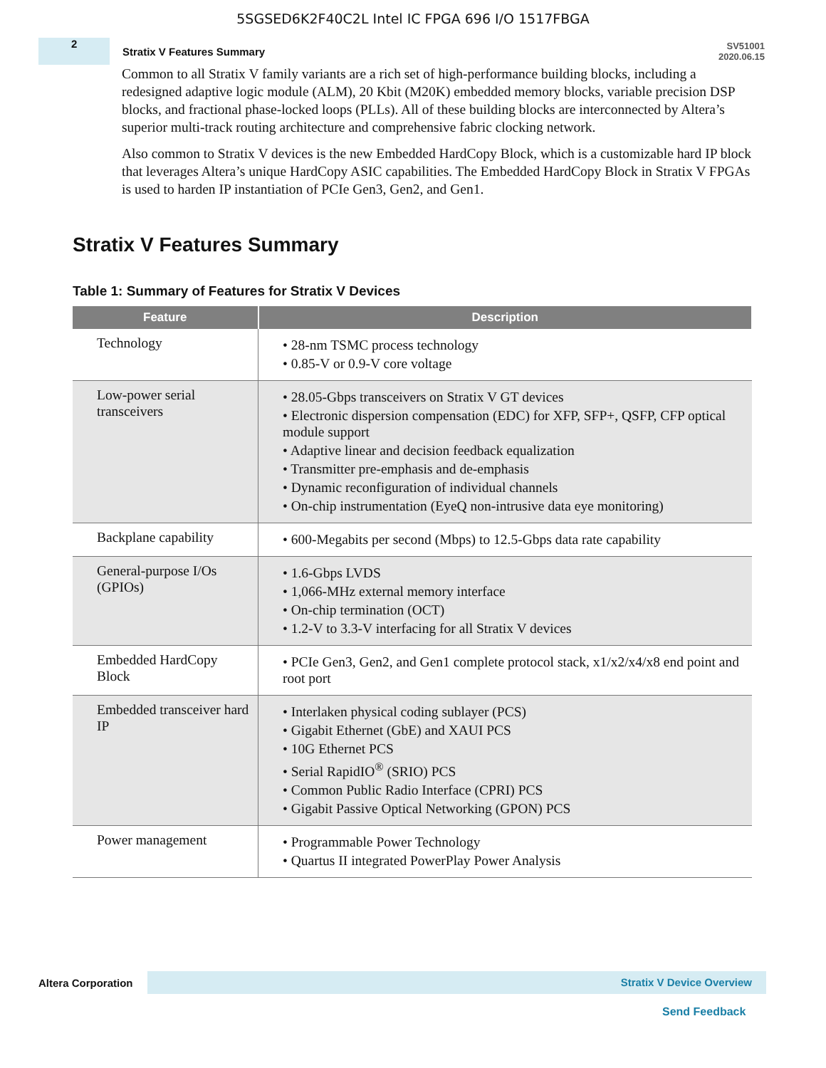5SGSED6K2F40C2L Intel IC FPGA 696 I/O 1517FBGA
2
Stratix V Features Summary
SV51001
2020.06.15
Common to all Stratix V family variants are a rich set of high-performance building blocks, including a redesigned adaptive logic module (ALM), 20 Kbit (M20K) embedded memory blocks, variable precision DSP blocks, and fractional phase-locked loops (PLLs). All of these building blocks are interconnected by Altera’s superior multi-track routing architecture and comprehensive fabric clocking network.
Also common to Stratix V devices is the new Embedded HardCopy Block, which is a customizable hard IP block that leverages Altera’s unique HardCopy ASIC capabilities. The Embedded HardCopy Block in Stratix V FPGAs is used to harden IP instantiation of PCIe Gen3, Gen2, and Gen1.
Stratix V Features Summary
Table 1: Summary of Features for Stratix V Devices
| Feature | Description |
| --- | --- |
| Technology | • 28-nm TSMC process technology • 0.85-V or 0.9-V core voltage |
| Low-power serial transceivers | • 28.05-Gbps transceivers on Stratix V GT devices • Electronic dispersion compensation (EDC) for XFP, SFP+, QSFP, CFP optical module support • Adaptive linear and decision feedback equalization • Transmitter pre-emphasis and de-emphasis • Dynamic reconfiguration of individual channels • On-chip instrumentation (EyeQ non-intrusive data eye monitoring) |
| Backplane capability | • 600-Megabits per second (Mbps) to 12.5-Gbps data rate capability |
| General-purpose I/Os (GPIOs) | • 1.6-Gbps LVDS • 1,066-MHz external memory interface • On-chip termination (OCT) • 1.2-V to 3.3-V interfacing for all Stratix V devices |
| Embedded HardCopy Block | • PCIe Gen3, Gen2, and Gen1 complete protocol stack, x1/x2/x4/x8 end point and root port |
| Embedded transceiver hard IP | • Interlaken physical coding sublayer (PCS) • Gigabit Ethernet (GbE) and XAUI PCS • 10G Ethernet PCS • Serial RapidIO<sup>®</sup> (SRIO) PCS • Common Public Radio Interface (CPRI) PCS • Gigabit Passive Optical Networking (GPON) PCS |
| Power management | • Programmable Power Technology • Quartus II integrated PowerPlay Power Analysis |
Altera Corporation
Stratix V Device Overview
Send Feedback